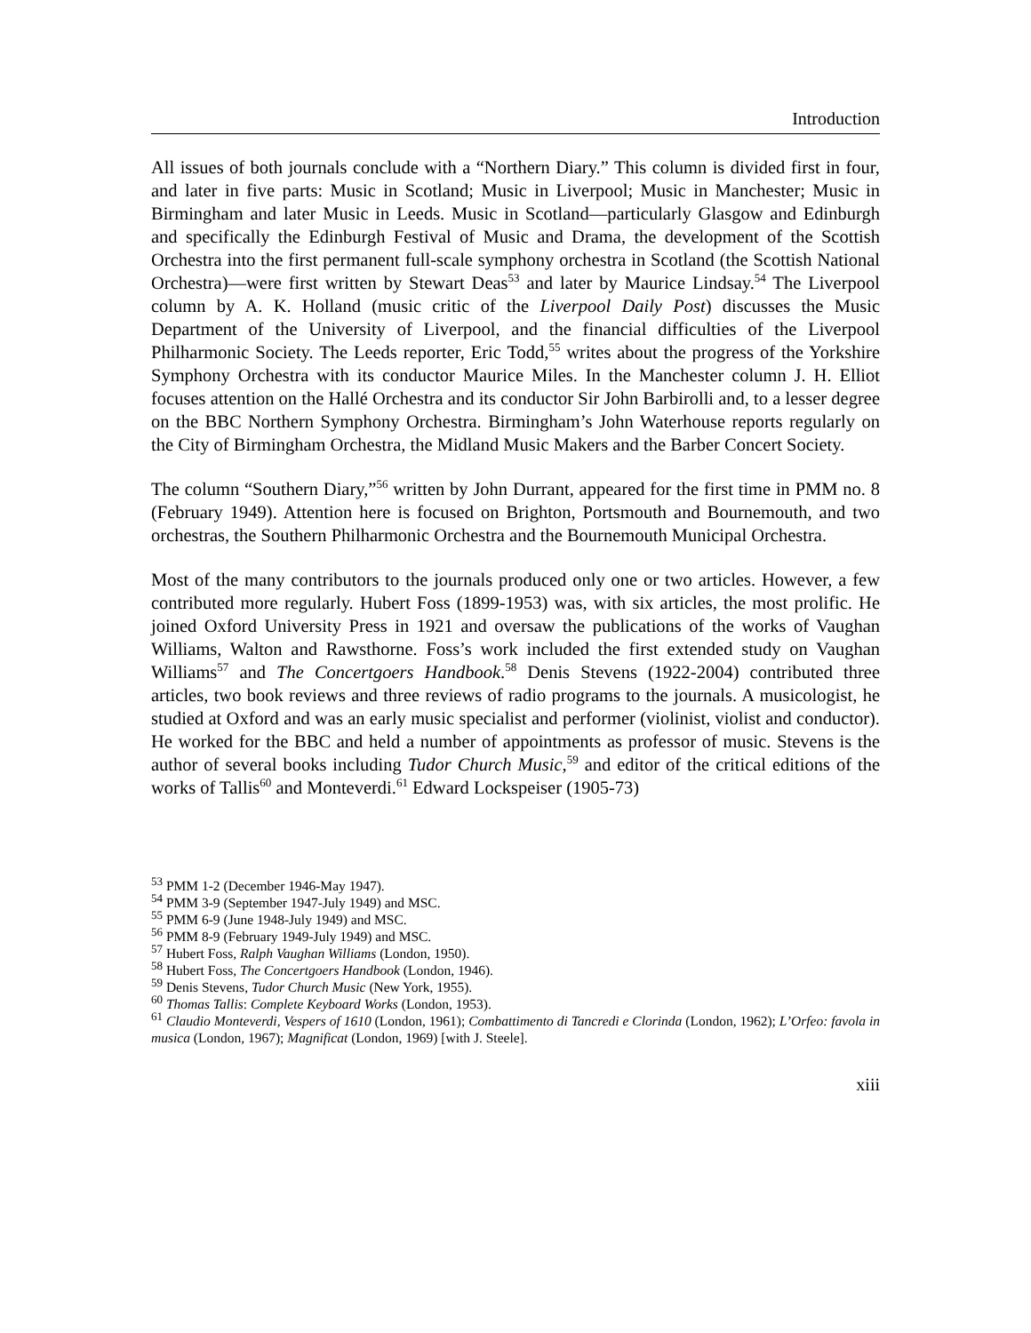Introduction
All issues of both journals conclude with a “Northern Diary.” This column is divided first in four, and later in five parts: Music in Scotland; Music in Liverpool; Music in Manchester; Music in Birmingham and later Music in Leeds. Music in Scotland—particularly Glasgow and Edinburgh and specifically the Edinburgh Festival of Music and Drama, the development of the Scottish Orchestra into the first permanent full-scale symphony orchestra in Scotland (the Scottish National Orchestra)—were first written by Stewart Deas<sup>53</sup> and later by Maurice Lindsay.<sup>54</sup> The Liverpool column by A. K. Holland (music critic of the Liverpool Daily Post) discusses the Music Department of the University of Liverpool, and the financial difficulties of the Liverpool Philharmonic Society. The Leeds reporter, Eric Todd,<sup>55</sup> writes about the progress of the Yorkshire Symphony Orchestra with its conductor Maurice Miles. In the Manchester column J. H. Elliot focuses attention on the Hallé Orchestra and its conductor Sir John Barbirolli and, to a lesser degree on the BBC Northern Symphony Orchestra. Birmingham’s John Waterhouse reports regularly on the City of Birmingham Orchestra, the Midland Music Makers and the Barber Concert Society.
The column “Southern Diary,”<sup>56</sup> written by John Durrant, appeared for the first time in PMM no. 8 (February 1949). Attention here is focused on Brighton, Portsmouth and Bournemouth, and two orchestras, the Southern Philharmonic Orchestra and the Bournemouth Municipal Orchestra.
Most of the many contributors to the journals produced only one or two articles. However, a few contributed more regularly. Hubert Foss (1899-1953) was, with six articles, the most prolific. He joined Oxford University Press in 1921 and oversaw the publications of the works of Vaughan Williams, Walton and Rawsthorne. Foss’s work included the first extended study on Vaughan Williams<sup>57</sup> and The Concertgoers Handbook.<sup>58</sup> Denis Stevens (1922-2004) contributed three articles, two book reviews and three reviews of radio programs to the journals. A musicologist, he studied at Oxford and was an early music specialist and performer (violinist, violist and conductor). He worked for the BBC and held a number of appointments as professor of music. Stevens is the author of several books including Tudor Church Music,<sup>59</sup> and editor of the critical editions of the works of Tallis<sup>60</sup> and Monteverdi.<sup>61</sup> Edward Lockspeiser (1905-73)
<sup>53</sup> PMM 1-2 (December 1946-May 1947).
<sup>54</sup> PMM 3-9 (September 1947-July 1949) and MSC.
<sup>55</sup> PMM 6-9 (June 1948-July 1949) and MSC.
<sup>56</sup> PMM 8-9 (February 1949-July 1949) and MSC.
<sup>57</sup> Hubert Foss, Ralph Vaughan Williams (London, 1950).
<sup>58</sup> Hubert Foss, The Concertgoers Handbook (London, 1946).
<sup>59</sup> Denis Stevens, Tudor Church Music (New York, 1955).
<sup>60</sup> Thomas Tallis: Complete Keyboard Works (London, 1953).
<sup>61</sup> Claudio Monteverdi, Vespers of 1610 (London, 1961); Combattimento di Tancredi e Clorinda (London, 1962); L’Orfeo: favola in musica (London, 1967); Magnificat (London, 1969) [with J. Steele].
xiii